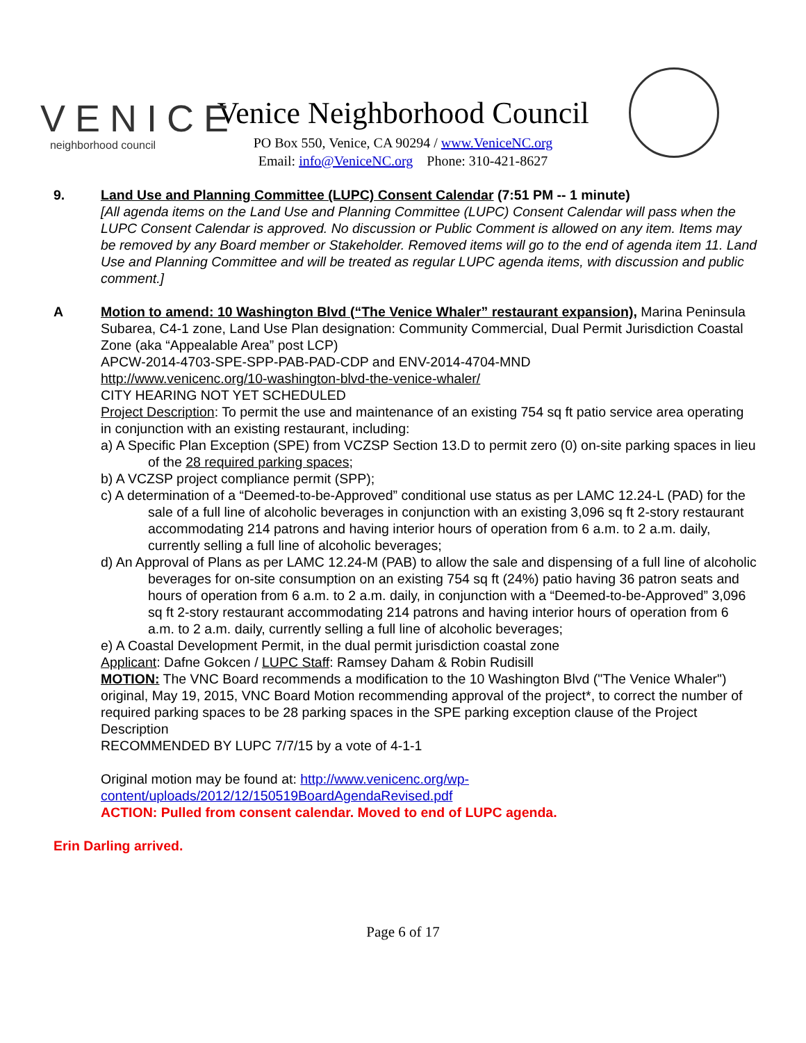VENICE
neighborhood council
Venice Neighborhood Council
PO Box 550, Venice, CA 90294 / www.VeniceNC.org
Email: info@VeniceNC.org Phone: 310-421-8627
9. Land Use and Planning Committee (LUPC) Consent Calendar (7:51 PM -- 1 minute)
[All agenda items on the Land Use and Planning Committee (LUPC) Consent Calendar will pass when the LUPC Consent Calendar is approved. No discussion or Public Comment is allowed on any item. Items may be removed by any Board member or Stakeholder. Removed items will go to the end of agenda item 11. Land Use and Planning Committee and will be treated as regular LUPC agenda items, with discussion and public comment.]
A Motion to amend: 10 Washington Blvd (“The Venice Whaler” restaurant expansion), Marina Peninsula Subarea, C4-1 zone, Land Use Plan designation: Community Commercial, Dual Permit Jurisdiction Coastal Zone (aka “Appealable Area” post LCP)
APCW-2014-4703-SPE-SPP-PAB-PAD-CDP and ENV-2014-4704-MND
http://www.venicenc.org/10-washington-blvd-the-venice-whaler/
CITY HEARING NOT YET SCHEDULED
Project Description: To permit the use and maintenance of an existing 754 sq ft patio service area operating in conjunction with an existing restaurant, including:
a) A Specific Plan Exception (SPE) from VCZSP Section 13.D to permit zero (0) on-site parking spaces in lieu of the 28 required parking spaces;
b) A VCZSP project compliance permit (SPP);
c) A determination of a “Deemed-to-be-Approved” conditional use status as per LAMC 12.24-L (PAD) for the sale of a full line of alcoholic beverages in conjunction with an existing 3,096 sq ft 2-story restaurant accommodating 214 patrons and having interior hours of operation from 6 a.m. to 2 a.m. daily, currently selling a full line of alcoholic beverages;
d) An Approval of Plans as per LAMC 12.24-M (PAB) to allow the sale and dispensing of a full line of alcoholic beverages for on-site consumption on an existing 754 sq ft (24%) patio having 36 patron seats and hours of operation from 6 a.m. to 2 a.m. daily, in conjunction with a “Deemed-to-be-Approved” 3,096 sq ft 2-story restaurant accommodating 214 patrons and having interior hours of operation from 6 a.m. to 2 a.m. daily, currently selling a full line of alcoholic beverages;
e) A Coastal Development Permit, in the dual permit jurisdiction coastal zone
Applicant: Dafne Gokcen / LUPC Staff: Ramsey Daham & Robin Rudisill
MOTION: The VNC Board recommends a modification to the 10 Washington Blvd ("The Venice Whaler") original, May 19, 2015, VNC Board Motion recommending approval of the project*, to correct the number of required parking spaces to be 28 parking spaces in the SPE parking exception clause of the Project Description
RECOMMENDED BY LUPC 7/7/15 by a vote of 4-1-1
Original motion may be found at: http://www.venicenc.org/wp-content/uploads/2012/12/150519BoardAgendaRevised.pdf
ACTION: Pulled from consent calendar. Moved to end of LUPC agenda.
Erin Darling arrived.
Page 6 of 17